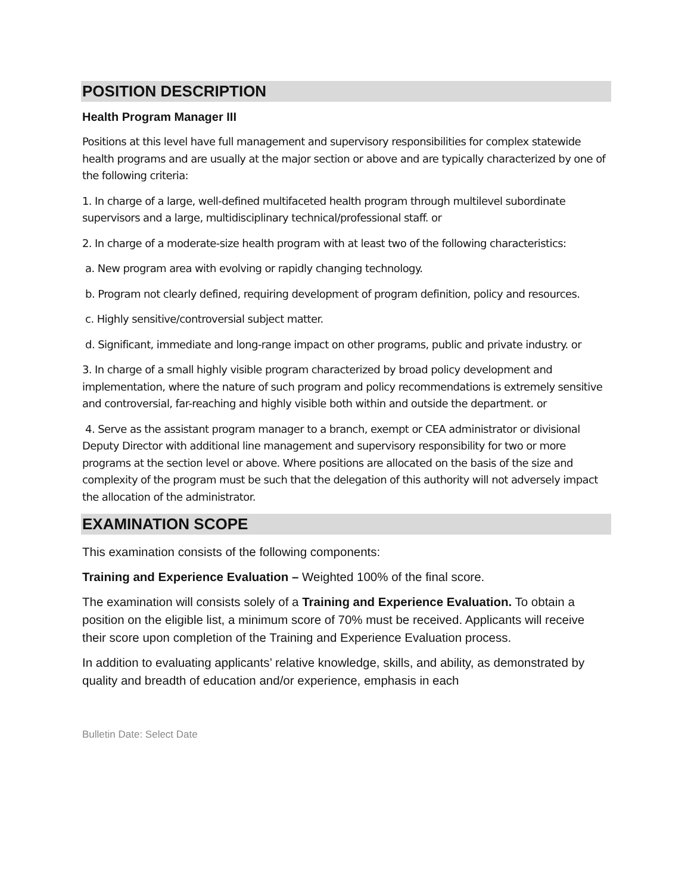POSITION DESCRIPTION
Health Program Manager III
Positions at this level have full management and supervisory responsibilities for complex statewide health programs and are usually at the major section or above and are typically characterized by one of the following criteria:
1. In charge of a large, well-defined multifaceted health program through multilevel subordinate supervisors and a large, multidisciplinary technical/professional staff. or
2. In charge of a moderate-size health program with at least two of the following characteristics:
a. New program area with evolving or rapidly changing technology.
b. Program not clearly defined, requiring development of program definition, policy and resources.
c. Highly sensitive/controversial subject matter.
d. Significant, immediate and long-range impact on other programs, public and private industry. or
3. In charge of a small highly visible program characterized by broad policy development and implementation, where the nature of such program and policy recommendations is extremely sensitive and controversial, far-reaching and highly visible both within and outside the department. or
4. Serve as the assistant program manager to a branch, exempt or CEA administrator or divisional Deputy Director with additional line management and supervisory responsibility for two or more programs at the section level or above. Where positions are allocated on the basis of the size and complexity of the program must be such that the delegation of this authority will not adversely impact the allocation of the administrator.
EXAMINATION SCOPE
This examination consists of the following components:
Training and Experience Evaluation – Weighted 100% of the final score.
The examination will consists solely of a Training and Experience Evaluation. To obtain a position on the eligible list, a minimum score of 70% must be received. Applicants will receive their score upon completion of the Training and Experience Evaluation process.
In addition to evaluating applicants’ relative knowledge, skills, and ability, as demonstrated by quality and breadth of education and/or experience, emphasis in each
Bulletin Date: Select Date